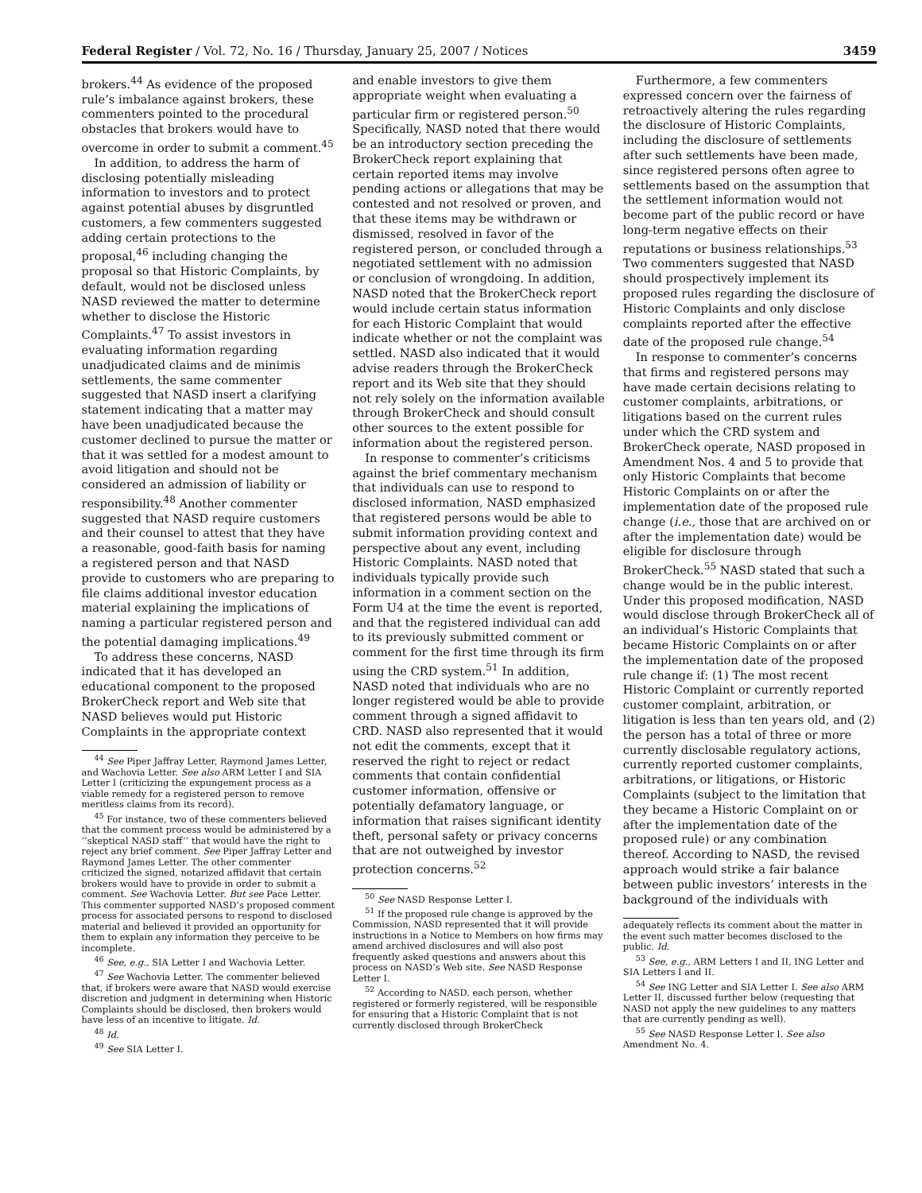Federal Register / Vol. 72, No. 16 / Thursday, January 25, 2007 / Notices 3459
brokers.<sup>44</sup> As evidence of the proposed rule’s imbalance against brokers, these commenters pointed to the procedural obstacles that brokers would have to overcome in order to submit a comment.<sup>45</sup>
In addition, to address the harm of disclosing potentially misleading information to investors and to protect against potential abuses by disgruntled customers, a few commenters suggested adding certain protections to the proposal,<sup>46</sup> including changing the proposal so that Historic Complaints, by default, would not be disclosed unless NASD reviewed the matter to determine whether to disclose the Historic Complaints.<sup>47</sup> To assist investors in evaluating information regarding unadjudicated claims and de minimis settlements, the same commenter suggested that NASD insert a clarifying statement indicating that a matter may have been unadjudicated because the customer declined to pursue the matter or that it was settled for a modest amount to avoid litigation and should not be considered an admission of liability or responsibility.<sup>48</sup> Another commenter suggested that NASD require customers and their counsel to attest that they have a reasonable, good-faith basis for naming a registered person and that NASD provide to customers who are preparing to file claims additional investor education material explaining the implications of naming a particular registered person and the potential damaging implications.<sup>49</sup>
To address these concerns, NASD indicated that it has developed an educational component to the proposed BrokerCheck report and Web site that NASD believes would put Historic Complaints in the appropriate context
<sup>44</sup> See Piper Jaffray Letter, Raymond James Letter, and Wachovia Letter. See also ARM Letter I and SIA Letter I (criticizing the expungement process as a viable remedy for a registered person to remove meritless claims from its record).
<sup>45</sup> For instance, two of these commenters believed that the comment process would be administered by a ‘‘skeptical NASD staff’’ that would have the right to reject any brief comment. See Piper Jaffray Letter and Raymond James Letter. The other commenter criticized the signed, notarized affidavit that certain brokers would have to provide in order to submit a comment. See Wachovia Letter. But see Pace Letter. This commenter supported NASD’s proposed comment process for associated persons to respond to disclosed material and believed it provided an opportunity for them to explain any information they perceive to be incomplete.
<sup>46</sup> See, e.g., SIA Letter I and Wachovia Letter.
<sup>47</sup> See Wachovia Letter. The commenter believed that, if brokers were aware that NASD would exercise discretion and judgment in determining when Historic Complaints should be disclosed, then brokers would have less of an incentive to litigate. Id.
<sup>48</sup> Id.
<sup>49</sup> See SIA Letter I.
and enable investors to give them appropriate weight when evaluating a particular firm or registered person.<sup>50</sup> Specifically, NASD noted that there would be an introductory section preceding the BrokerCheck report explaining that certain reported items may involve pending actions or allegations that may be contested and not resolved or proven, and that these items may be withdrawn or dismissed, resolved in favor of the registered person, or concluded through a negotiated settlement with no admission or conclusion of wrongdoing. In addition, NASD noted that the BrokerCheck report would include certain status information for each Historic Complaint that would indicate whether or not the complaint was settled. NASD also indicated that it would advise readers through the BrokerCheck report and its Web site that they should not rely solely on the information available through BrokerCheck and should consult other sources to the extent possible for information about the registered person.
In response to commenter’s criticisms against the brief commentary mechanism that individuals can use to respond to disclosed information, NASD emphasized that registered persons would be able to submit information providing context and perspective about any event, including Historic Complaints. NASD noted that individuals typically provide such information in a comment section on the Form U4 at the time the event is reported, and that the registered individual can add to its previously submitted comment or comment for the first time through its firm using the CRD system.<sup>51</sup> In addition, NASD noted that individuals who are no longer registered would be able to provide comment through a signed affidavit to CRD. NASD also represented that it would not edit the comments, except that it reserved the right to reject or redact comments that contain confidential customer information, offensive or potentially defamatory language, or information that raises significant identity theft, personal safety or privacy concerns that are not outweighed by investor protection concerns.<sup>52</sup>
<sup>50</sup> See NASD Response Letter I.
<sup>51</sup> If the proposed rule change is approved by the Commission, NASD represented that it will provide instructions in a Notice to Members on how firms may amend archived disclosures and will also post frequently asked questions and answers about this process on NASD’s Web site. See NASD Response Letter I.
<sup>52</sup> According to NASD, each person, whether registered or formerly registered, will be responsible for ensuring that a Historic Complaint that is not currently disclosed through BrokerCheck
Furthermore, a few commenters expressed concern over the fairness of retroactively altering the rules regarding the disclosure of Historic Complaints, including the disclosure of settlements after such settlements have been made, since registered persons often agree to settlements based on the assumption that the settlement information would not become part of the public record or have long-term negative effects on their reputations or business relationships.<sup>53</sup> Two commenters suggested that NASD should prospectively implement its proposed rules regarding the disclosure of Historic Complaints and only disclose complaints reported after the effective date of the proposed rule change.<sup>54</sup>
In response to commenter’s concerns that firms and registered persons may have made certain decisions relating to customer complaints, arbitrations, or litigations based on the current rules under which the CRD system and BrokerCheck operate, NASD proposed in Amendment Nos. 4 and 5 to provide that only Historic Complaints that become Historic Complaints on or after the implementation date of the proposed rule change (i.e., those that are archived on or after the implementation date) would be eligible for disclosure through BrokerCheck.<sup>55</sup> NASD stated that such a change would be in the public interest. Under this proposed modification, NASD would disclose through BrokerCheck all of an individual’s Historic Complaints that became Historic Complaints on or after the implementation date of the proposed rule change if: (1) The most recent Historic Complaint or currently reported customer complaint, arbitration, or litigation is less than ten years old, and (2) the person has a total of three or more currently disclosable regulatory actions, currently reported customer complaints, arbitrations, or litigations, or Historic Complaints (subject to the limitation that they became a Historic Complaint on or after the implementation date of the proposed rule) or any combination thereof. According to NASD, the revised approach would strike a fair balance between public investors’ interests in the background of the individuals with
adequately reflects its comment about the matter in the event such matter becomes disclosed to the public. Id.
<sup>53</sup> See, e.g., ARM Letters I and II, ING Letter and SIA Letters I and II.
<sup>54</sup> See ING Letter and SIA Letter I. See also ARM Letter II, discussed further below (requesting that NASD not apply the new guidelines to any matters that are currently pending as well).
<sup>55</sup> See NASD Response Letter I. See also Amendment No. 4.